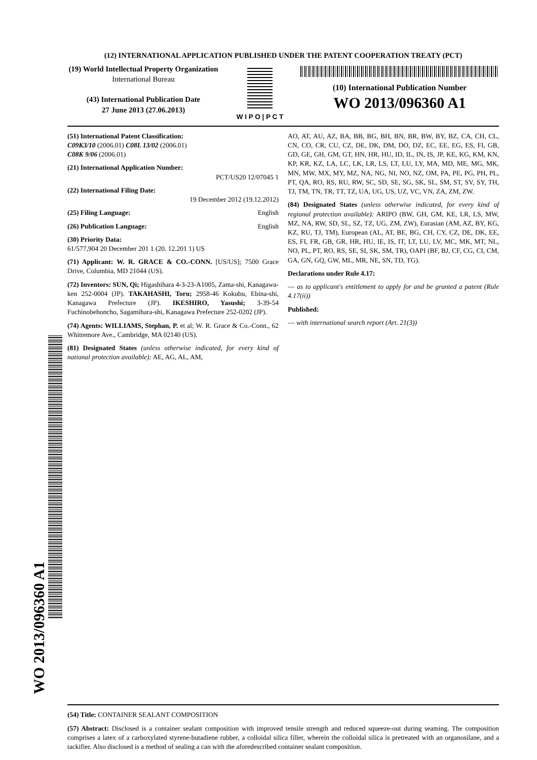(12) INTERNATIONAL APPLICATION PUBLISHED UNDER THE PATENT COOPERATION TREATY (PCT)
(19) World Intellectual Property Organization
International Bureau
(43) International Publication Date
27 June 2013 (27.06.2013)
W I P O | P C T
(10) International Publication Number
WO 2013/096360 A1
(51) International Patent Classification:
C09K3/10 (2006.01) C08L 13/02 (2006.01)
C08K 9/06 (2006.01)
(21) International Application Number:
PCT/US20 12/07045 1
(22) International Filing Date:
19 December 2012 (19.12.2012)
(25) Filing Language: English
(26) Publication Language: English
(30) Priority Data:
61/577,904 20 December 201 1 (20. 12.201 1) US
(71) Applicant: W. R. GRACE & CO.-CONN. [US/US]; 7500 Grace Drive, Columbia, MD 21044 (US).
(72) Inventors: SUN, Qi; Higashihara 4-3-23-A1005, Zama-shi, Kanagawa-ken 252-0004 (JP). TAKAHASHI, Toru; 2958-46 Kokubu, Ebina-shi, Kanagawa Prefecture (JP). IKESHIRO, Yasushi; 3-39-54 Fuchinobehoncho, Sagamihara-shi, Kanagawa Prefecture 252-0202 (JP).
(74) Agents: WILLIAMS, Stephan, P. et al; W. R. Grace & Co.-Conn., 62 Whittemore Ave., Cambridge, MA 02140 (US).
(81) Designated States (unless otherwise indicated, for every kind of national protection available): AE, AG, AL, AM,
AO, AT, AU, AZ, BA, BB, BG, BH, BN, BR, BW, BY, BZ, CA, CH, CL, CN, CO, CR, CU, CZ, DE, DK, DM, DO, DZ, EC, EE, EG, ES, FI, GB, GD, GE, GH, GM, GT, HN, HR, HU, ID, IL, IN, IS, JP, KE, KG, KM, KN, KP, KR, KZ, LA, LC, LK, LR, LS, LT, LU, LY, MA, MD, ME, MG, MK, MN, MW, MX, MY, MZ, NA, NG, NI, NO, NZ, OM, PA, PE, PG, PH, PL, PT, QA, RO, RS, RU, RW, SC, SD, SE, SG, SK, SL, SM, ST, SV, SY, TH, TJ, TM, TN, TR, TT, TZ, UA, UG, US, UZ, VC, VN, ZA, ZM, ZW.
(84) Designated States (unless otherwise indicated, for every kind of regional protection available): ARIPO (BW, GH, GM, KE, LR, LS, MW, MZ, NA, RW, SD, SL, SZ, TZ, UG, ZM, ZW), Eurasian (AM, AZ, BY, KG, KZ, RU, TJ, TM), European (AL, AT, BE, BG, CH, CY, CZ, DE, DK, EE, ES, FI, FR, GB, GR, HR, HU, IE, IS, IT, LT, LU, LV, MC, MK, MT, NL, NO, PL, PT, RO, RS, SE, SI, SK, SM, TR), OAPI (BF, BJ, CF, CG, CI, CM, GA, GN, GQ, GW, ML, MR, NE, SN, TD, TG).
Declarations under Rule 4.17:
— as to applicant's entitlement to apply for and be granted a patent (Rule 4.17(ii))
Published:
— with international search report (Art. 21(3))
(54) Title: CONTAINER SEALANT COMPOSITION
(57) Abstract: Disclosed is a container sealant composition with improved tensile strength and reduced squeeze-out during seaming. The composition comprises a latex of a carboxylated styrene-butadiene rubber, a colloidal silica filler, wherein the colloidal silica is pretreated with an organosilane, and a tackifier. Also disclosed is a method of sealing a can with the aforedescribed container sealant composition.
WO 2013/096360 A1